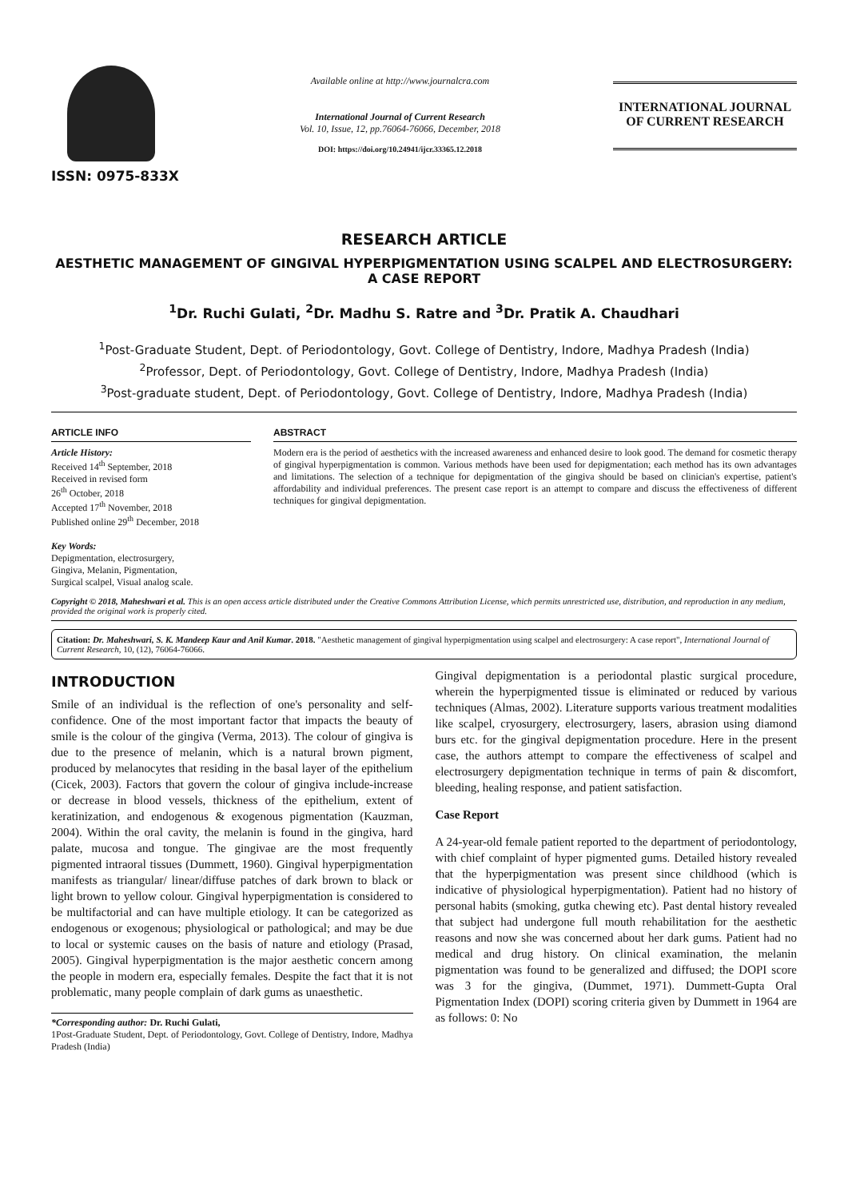ISSN: 0975-833X
Available online at http://www.journalcra.com
International Journal of Current Research
Vol. 10, Issue, 12, pp.76064-76066, December, 2018
DOI: https://doi.org/10.24941/ijcr.33365.12.2018
INTERNATIONAL JOURNAL
OF CURRENT RESEARCH
RESEARCH ARTICLE
AESTHETIC MANAGEMENT OF GINGIVAL HYPERPIGMENTATION USING SCALPEL AND ELECTROSURGERY: A CASE REPORT
<sup>1</sup> Dr. Ruchi Gulati, <sup>2</sup>Dr. Madhu S. Ratre and <sup>3</sup>Dr. Pratik A. Chaudhari
<sup>1</sup> Post-Graduate Student, Dept. of Periodontology, Govt. College of Dentistry, Indore, Madhya Pradesh (India)
<sup>2</sup> Professor, Dept. of Periodontology, Govt. College of Dentistry, Indore, Madhya Pradesh (India)
<sup>3</sup> Post-graduate student, Dept. of Periodontology, Govt. College of Dentistry, Indore, Madhya Pradesh (India)
ARTICLE INFO
Article History:
Received 14<sup>th</sup> September, 2018
Received in revised form
26<sup>th</sup> October, 2018
Accepted 17<sup>th</sup> November, 2018
Published online 29<sup>th</sup> December, 2018
Key Words:
Depigmentation, electrosurgery,
Gingiva, Melanin, Pigmentation,
Surgical scalpel, Visual analog scale.
ABSTRACT
Modern era is the period of aesthetics with the increased awareness and enhanced desire to look good. The demand for cosmetic therapy of gingival hyperpigmentation is common. Various methods have been used for depigmentation; each method has its own advantages and limitations. The selection of a technique for depigmentation of the gingiva should be based on clinician's expertise, patient's affordability and individual preferences. The present case report is an attempt to compare and discuss the effectiveness of different techniques for gingival depigmentation.
Copyright © 2018, Maheshwari et al. This is an open access article distributed under the Creative Commons Attribution License, which permits unrestricted use, distribution, and reproduction in any medium, provided the original work is properly cited.
Citation: Dr. Maheshwari, S. K. Mandeep Kaur and Anil Kumar. 2018. "Aesthetic management of gingival hyperpigmentation using scalpel and electrosurgery: A case report", International Journal of Current Research, 10, (12), 76064-76066.
INTRODUCTION
Smile of an individual is the reflection of one's personality and self-confidence. One of the most important factor that impacts the beauty of smile is the colour of the gingiva (Verma, 2013). The colour of gingiva is due to the presence of melanin, which is a natural brown pigment, produced by melanocytes that residing in the basal layer of the epithelium (Cicek, 2003). Factors that govern the colour of gingiva include-increase or decrease in blood vessels, thickness of the epithelium, extent of keratinization, and endogenous & exogenous pigmentation (Kauzman, 2004). Within the oral cavity, the melanin is found in the gingiva, hard palate, mucosa and tongue. The gingivae are the most frequently pigmented intraoral tissues (Dummett, 1960). Gingival hyperpigmentation manifests as triangular/ linear/diffuse patches of dark brown to black or light brown to yellow colour. Gingival hyperpigmentation is considered to be multifactorial and can have multiple etiology. It can be categorized as endogenous or exogenous; physiological or pathological; and may be due to local or systemic causes on the basis of nature and etiology (Prasad, 2005). Gingival hyperpigmentation is the major aesthetic concern among the people in modern era, especially females. Despite the fact that it is not problematic, many people complain of dark gums as unaesthetic.
*Corresponding author: Dr. Ruchi Gulati,
1Post-Graduate Student, Dept. of Periodontology, Govt. College of Dentistry, Indore, Madhya Pradesh (India)
Gingival depigmentation is a periodontal plastic surgical procedure, wherein the hyperpigmented tissue is eliminated or reduced by various techniques (Almas, 2002). Literature supports various treatment modalities like scalpel, cryosurgery, electrosurgery, lasers, abrasion using diamond burs etc. for the gingival depigmentation procedure. Here in the present case, the authors attempt to compare the effectiveness of scalpel and electrosurgery depigmentation technique in terms of pain & discomfort, bleeding, healing response, and patient satisfaction.
Case Report
A 24-year-old female patient reported to the department of periodontology, with chief complaint of hyper pigmented gums. Detailed history revealed that the hyperpigmentation was present since childhood (which is indicative of physiological hyperpigmentation). Patient had no history of personal habits (smoking, gutka chewing etc). Past dental history revealed that subject had undergone full mouth rehabilitation for the aesthetic reasons and now she was concerned about her dark gums. Patient had no medical and drug history. On clinical examination, the melanin pigmentation was found to be generalized and diffused; the DOPI score was 3 for the gingiva, (Dummet, 1971). Dummett-Gupta Oral Pigmentation Index (DOPI) scoring criteria given by Dummett in 1964 are as follows: 0: No